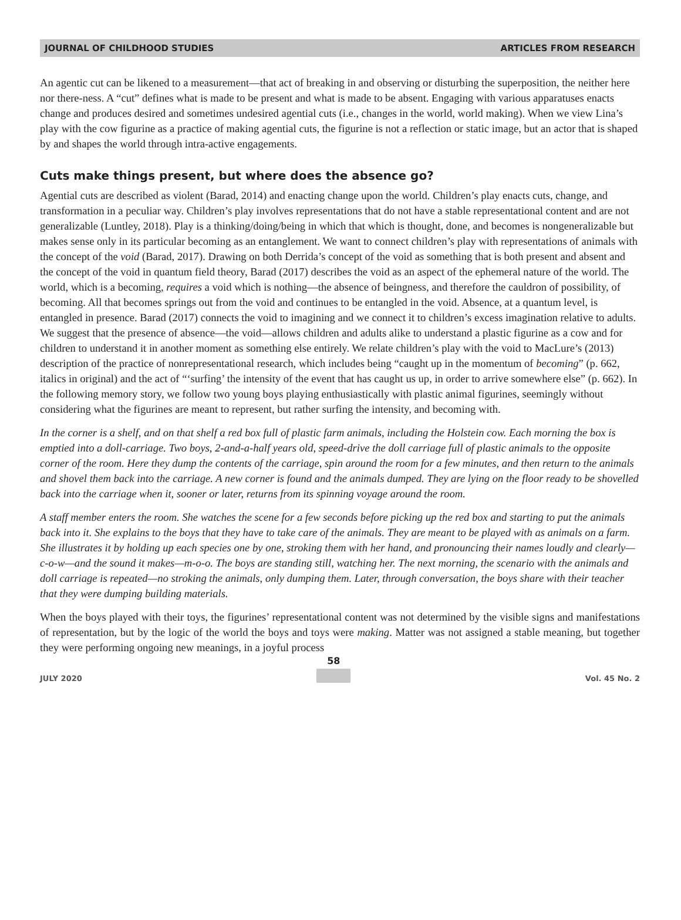JOURNAL OF CHILDHOOD STUDIES ARTICLES FROM RESEARCH
An agentic cut can be likened to a measurement—that act of breaking in and observing or disturbing the superposition, the neither here nor there-ness. A “cut” defines what is made to be present and what is made to be absent. Engaging with various apparatuses enacts change and produces desired and sometimes undesired agential cuts (i.e., changes in the world, world making). When we view Lina’s play with the cow figurine as a practice of making agential cuts, the figurine is not a reflection or static image, but an actor that is shaped by and shapes the world through intra-active engagements.
Cuts make things present, but where does the absence go?
Agential cuts are described as violent (Barad, 2014) and enacting change upon the world. Children’s play enacts cuts, change, and transformation in a peculiar way. Children’s play involves representations that do not have a stable representational content and are not generalizable (Luntley, 2018). Play is a thinking/doing/being in which that which is thought, done, and becomes is nongeneralizable but makes sense only in its particular becoming as an entanglement. We want to connect children’s play with representations of animals with the concept of the void (Barad, 2017). Drawing on both Derrida’s concept of the void as something that is both present and absent and the concept of the void in quantum field theory, Barad (2017) describes the void as an aspect of the ephemeral nature of the world. The world, which is a becoming, requires a void which is nothing—the absence of beingness, and therefore the cauldron of possibility, of becoming. All that becomes springs out from the void and continues to be entangled in the void. Absence, at a quantum level, is entangled in presence. Barad (2017) connects the void to imagining and we connect it to children’s excess imagination relative to adults. We suggest that the presence of absence—the void—allows children and adults alike to understand a plastic figurine as a cow and for children to understand it in another moment as something else entirely. We relate children’s play with the void to MacLure’s (2013) description of the practice of nonrepresentational research, which includes being “caught up in the momentum of becoming” (p. 662, italics in original) and the act of “‘surfing’ the intensity of the event that has caught us up, in order to arrive somewhere else” (p. 662). In the following memory story, we follow two young boys playing enthusiastically with plastic animal figurines, seemingly without considering what the figurines are meant to represent, but rather surfing the intensity, and becoming with.
In the corner is a shelf, and on that shelf a red box full of plastic farm animals, including the Holstein cow. Each morning the box is emptied into a doll-carriage. Two boys, 2-and-a-half years old, speed-drive the doll carriage full of plastic animals to the opposite corner of the room. Here they dump the contents of the carriage, spin around the room for a few minutes, and then return to the animals and shovel them back into the carriage. A new corner is found and the animals dumped. They are lying on the floor ready to be shovelled back into the carriage when it, sooner or later, returns from its spinning voyage around the room.
A staff member enters the room. She watches the scene for a few seconds before picking up the red box and starting to put the animals back into it. She explains to the boys that they have to take care of the animals. They are meant to be played with as animals on a farm. She illustrates it by holding up each species one by one, stroking them with her hand, and pronouncing their names loudly and clearly—c-o-w—and the sound it makes—m-o-o. The boys are standing still, watching her. The next morning, the scenario with the animals and doll carriage is repeated—no stroking the animals, only dumping them. Later, through conversation, the boys share with their teacher that they were dumping building materials.
When the boys played with their toys, the figurines’ representational content was not determined by the visible signs and manifestations of representation, but by the logic of the world the boys and toys were making. Matter was not assigned a stable meaning, but together they were performing ongoing new meanings, in a joyful process
JULY 2020
58
Vol. 45 No. 2